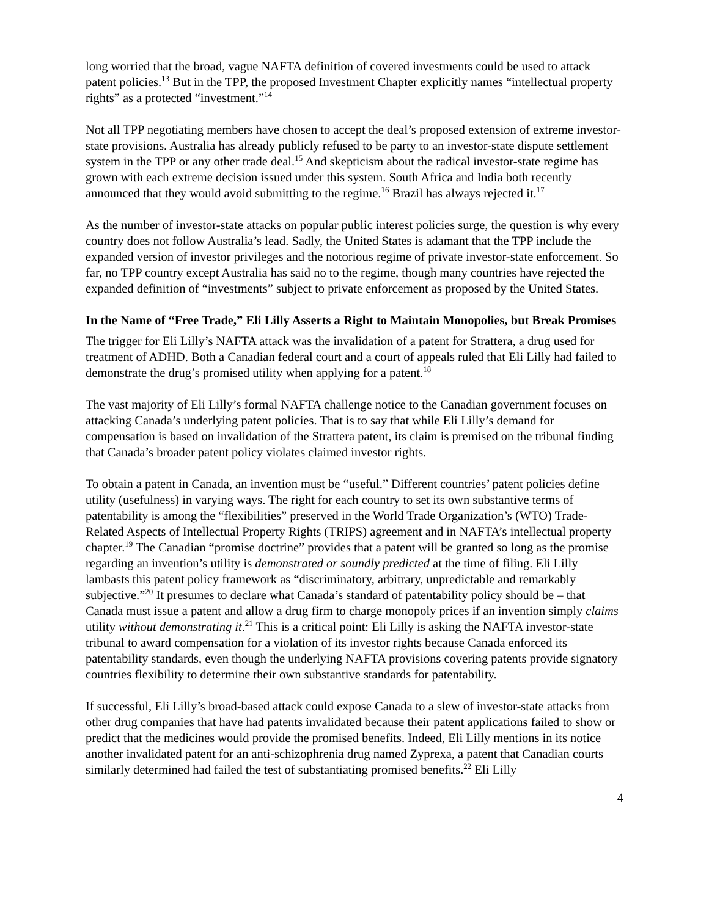long worried that the broad, vague NAFTA definition of covered investments could be used to attack patent policies.<sup>13</sup> But in the TPP, the proposed Investment Chapter explicitly names “intellectual property rights” as a protected “investment.”<sup>14</sup>
Not all TPP negotiating members have chosen to accept the deal’s proposed extension of extreme investor-state provisions. Australia has already publicly refused to be party to an investor-state dispute settlement system in the TPP or any other trade deal.<sup>15</sup> And skepticism about the radical investor-state regime has grown with each extreme decision issued under this system. South Africa and India both recently announced that they would avoid submitting to the regime.<sup>16</sup> Brazil has always rejected it.<sup>17</sup>
As the number of investor-state attacks on popular public interest policies surge, the question is why every country does not follow Australia’s lead. Sadly, the United States is adamant that the TPP include the expanded version of investor privileges and the notorious regime of private investor-state enforcement. So far, no TPP country except Australia has said no to the regime, though many countries have rejected the expanded definition of “investments” subject to private enforcement as proposed by the United States.
In the Name of “Free Trade,” Eli Lilly Asserts a Right to Maintain Monopolies, but Break Promises
The trigger for Eli Lilly’s NAFTA attack was the invalidation of a patent for Strattera, a drug used for treatment of ADHD. Both a Canadian federal court and a court of appeals ruled that Eli Lilly had failed to demonstrate the drug’s promised utility when applying for a patent.<sup>18</sup>
The vast majority of Eli Lilly’s formal NAFTA challenge notice to the Canadian government focuses on attacking Canada’s underlying patent policies. That is to say that while Eli Lilly’s demand for compensation is based on invalidation of the Strattera patent, its claim is premised on the tribunal finding that Canada’s broader patent policy violates claimed investor rights.
To obtain a patent in Canada, an invention must be “useful.” Different countries’ patent policies define utility (usefulness) in varying ways. The right for each country to set its own substantive terms of patentability is among the “flexibilities” preserved in the World Trade Organization’s (WTO) Trade-Related Aspects of Intellectual Property Rights (TRIPS) agreement and in NAFTA’s intellectual property chapter.<sup>19</sup> The Canadian “promise doctrine” provides that a patent will be granted so long as the promise regarding an invention’s utility is demonstrated or soundly predicted at the time of filing. Eli Lilly lambasts this patent policy framework as “discriminatory, arbitrary, unpredictable and remarkably subjective.”<sup>20</sup> It presumes to declare what Canada’s standard of patentability policy should be – that Canada must issue a patent and allow a drug firm to charge monopoly prices if an invention simply claims utility without demonstrating it.<sup>21</sup> This is a critical point: Eli Lilly is asking the NAFTA investor-state tribunal to award compensation for a violation of its investor rights because Canada enforced its patentability standards, even though the underlying NAFTA provisions covering patents provide signatory countries flexibility to determine their own substantive standards for patentability.
If successful, Eli Lilly’s broad-based attack could expose Canada to a slew of investor-state attacks from other drug companies that have had patents invalidated because their patent applications failed to show or predict that the medicines would provide the promised benefits. Indeed, Eli Lilly mentions in its notice another invalidated patent for an anti-schizophrenia drug named Zyprexa, a patent that Canadian courts similarly determined had failed the test of substantiating promised benefits.<sup>22</sup> Eli Lilly
4